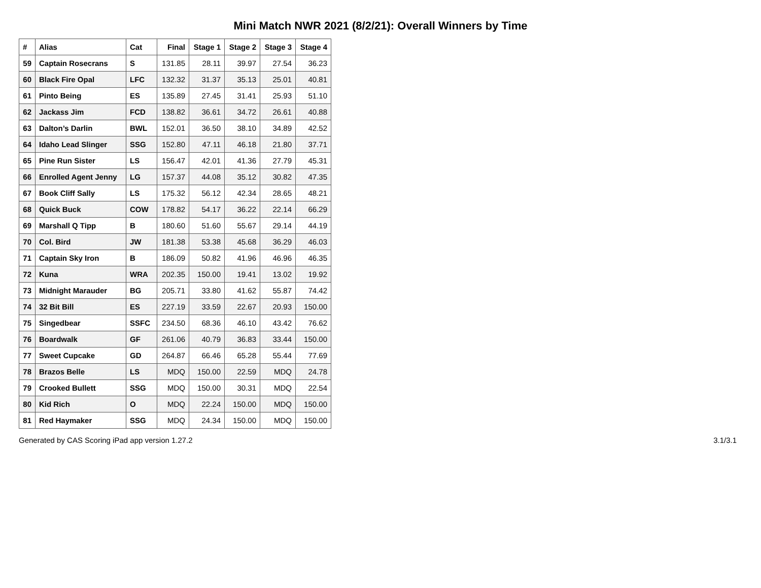Mini Match NWR 2021 (8/2/21): Overall Winners by Time
| # | Alias | Cat | Final | Stage 1 | Stage 2 | Stage 3 | Stage 4 |
| --- | --- | --- | --- | --- | --- | --- | --- |
| 59 | Captain Rosecrans | S | 131.85 | 28.11 | 39.97 | 27.54 | 36.23 |
| 60 | Black Fire Opal | LFC | 132.32 | 31.37 | 35.13 | 25.01 | 40.81 |
| 61 | Pinto Being | ES | 135.89 | 27.45 | 31.41 | 25.93 | 51.10 |
| 62 | Jackass Jim | FCD | 138.82 | 36.61 | 34.72 | 26.61 | 40.88 |
| 63 | Dalton’s Darlin | BWL | 152.01 | 36.50 | 38.10 | 34.89 | 42.52 |
| 64 | Idaho Lead Slinger | SSG | 152.80 | 47.11 | 46.18 | 21.80 | 37.71 |
| 65 | Pine Run Sister | LS | 156.47 | 42.01 | 41.36 | 27.79 | 45.31 |
| 66 | Enrolled Agent Jenny | LG | 157.37 | 44.08 | 35.12 | 30.82 | 47.35 |
| 67 | Book Cliff Sally | LS | 175.32 | 56.12 | 42.34 | 28.65 | 48.21 |
| 68 | Quick Buck | COW | 178.82 | 54.17 | 36.22 | 22.14 | 66.29 |
| 69 | Marshall Q Tipp | B | 180.60 | 51.60 | 55.67 | 29.14 | 44.19 |
| 70 | Col. Bird | JW | 181.38 | 53.38 | 45.68 | 36.29 | 46.03 |
| 71 | Captain Sky Iron | B | 186.09 | 50.82 | 41.96 | 46.96 | 46.35 |
| 72 | Kuna | WRA | 202.35 | 150.00 | 19.41 | 13.02 | 19.92 |
| 73 | Midnight Marauder | BG | 205.71 | 33.80 | 41.62 | 55.87 | 74.42 |
| 74 | 32 Bit Bill | ES | 227.19 | 33.59 | 22.67 | 20.93 | 150.00 |
| 75 | Singedbear | SSFC | 234.50 | 68.36 | 46.10 | 43.42 | 76.62 |
| 76 | Boardwalk | GF | 261.06 | 40.79 | 36.83 | 33.44 | 150.00 |
| 77 | Sweet Cupcake | GD | 264.87 | 66.46 | 65.28 | 55.44 | 77.69 |
| 78 | Brazos Belle | LS | MDQ | 150.00 | 22.59 | MDQ | 24.78 |
| 79 | Crooked Bullett | SSG | MDQ | 150.00 | 30.31 | MDQ | 22.54 |
| 80 | Kid Rich | O | MDQ | 22.24 | 150.00 | MDQ | 150.00 |
| 81 | Red Haymaker | SSG | MDQ | 24.34 | 150.00 | MDQ | 150.00 |
Generated by CAS Scoring iPad app version 1.27.2 3.1/3.1